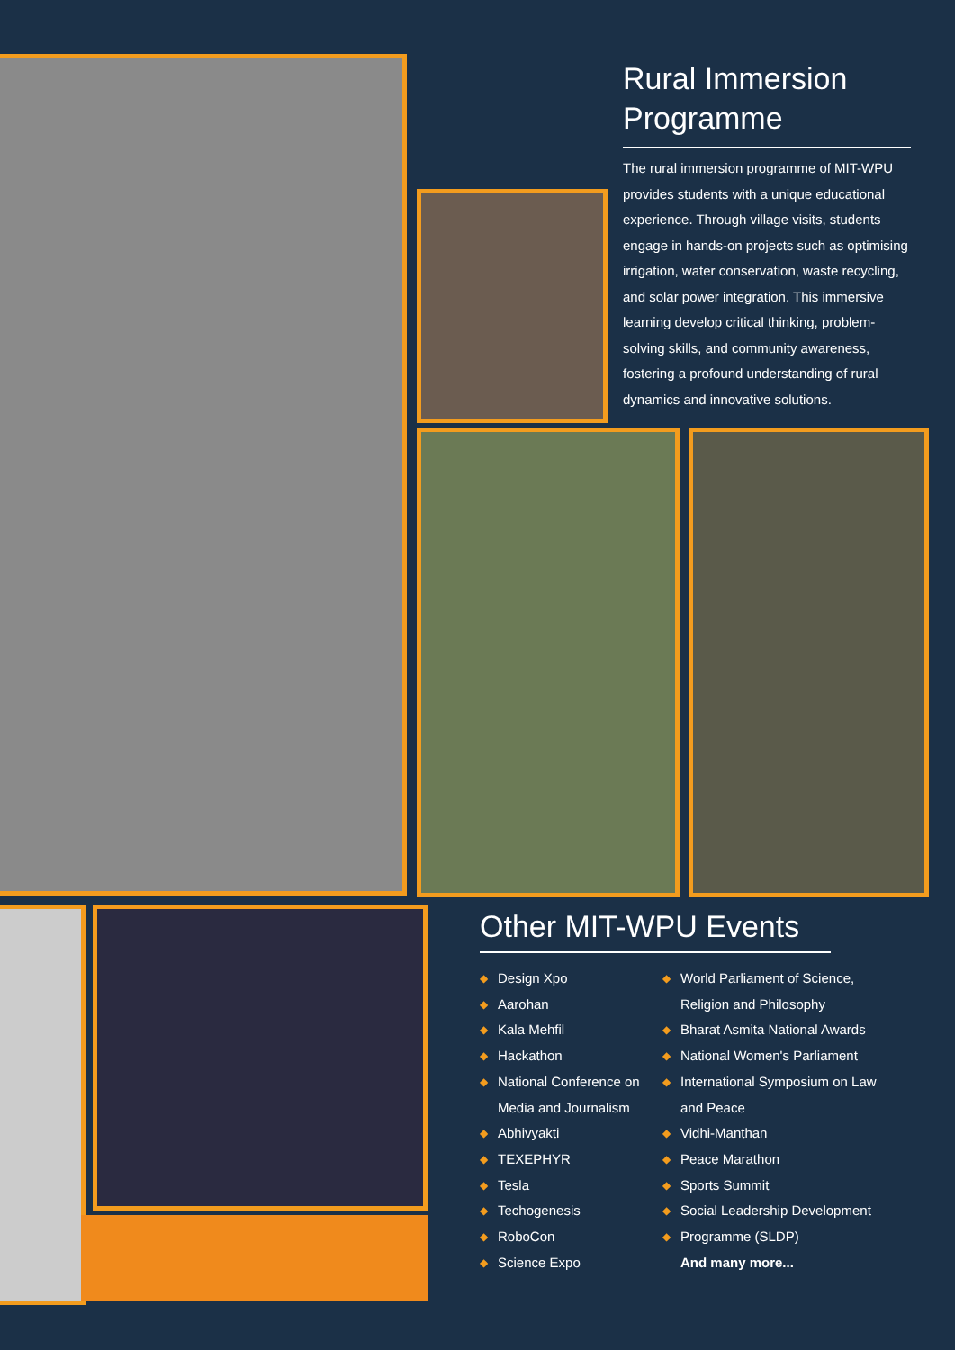Rural Immersion Programme
The rural immersion programme of MIT-WPU provides students with a unique educational experience. Through village visits, students engage in hands-on projects such as optimising irrigation, water conservation, waste recycling, and solar power integration. This immersive learning develop critical thinking, problem-solving skills, and community awareness, fostering a profound understanding of rural dynamics and innovative solutions.
Other MIT-WPU Events
◆ Design Xpo
◆ Aarohan
◆ Kala Mehfil
◆ Hackathon
◆ National Conference on Media and Journalism
◆ Abhivyakti
◆ TEXEPHYR
◆ Tesla
◆ Techogenesis
◆ RoboCon
◆ Science Expo
◆ World Parliament of Science, Religion and Philosophy
◆ Bharat Asmita National Awards
◆ National Women's Parliament
◆ International Symposium on Law and Peace
◆ Vidhi-Manthan
◆ Peace Marathon
◆ Sports Summit
◆ Social Leadership Development
◆ Programme (SLDP)
And many more...